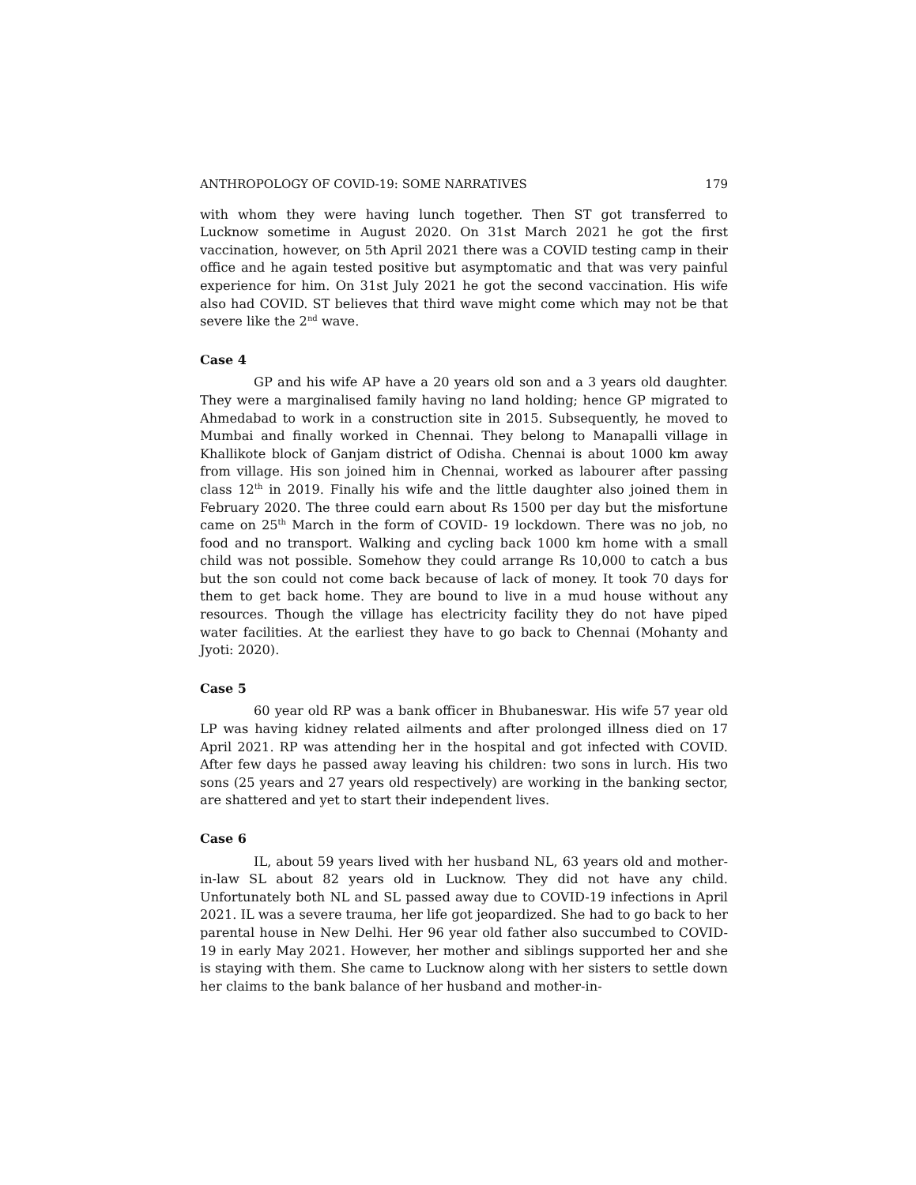ANTHROPOLOGY OF COVID-19: SOME NARRATIVES 179
with whom they were having lunch together. Then ST got transferred to Lucknow sometime in August 2020. On 31st March 2021 he got the first vaccination, however, on 5th April 2021 there was a COVID testing camp in their office and he again tested positive but asymptomatic and that was very painful experience for him. On 31st July 2021 he got the second vaccination. His wife also had COVID. ST believes that third wave might come which may not be that severe like the 2<sup>nd</sup> wave.
Case 4
GP and his wife AP have a 20 years old son and a 3 years old daughter. They were a marginalised family having no land holding; hence GP migrated to Ahmedabad to work in a construction site in 2015. Subsequently, he moved to Mumbai and finally worked in Chennai. They belong to Manapalli village in Khallikote block of Ganjam district of Odisha. Chennai is about 1000 km away from village. His son joined him in Chennai, worked as labourer after passing class 12<sup>th</sup> in 2019. Finally his wife and the little daughter also joined them in February 2020. The three could earn about Rs 1500 per day but the misfortune came on 25<sup>th</sup> March in the form of COVID- 19 lockdown. There was no job, no food and no transport. Walking and cycling back 1000 km home with a small child was not possible. Somehow they could arrange Rs 10,000 to catch a bus but the son could not come back because of lack of money. It took 70 days for them to get back home. They are bound to live in a mud house without any resources. Though the village has electricity facility they do not have piped water facilities. At the earliest they have to go back to Chennai (Mohanty and Jyoti: 2020).
Case 5
60 year old RP was a bank officer in Bhubaneswar. His wife 57 year old LP was having kidney related ailments and after prolonged illness died on 17 April 2021. RP was attending her in the hospital and got infected with COVID. After few days he passed away leaving his children: two sons in lurch. His two sons (25 years and 27 years old respectively) are working in the banking sector, are shattered and yet to start their independent lives.
Case 6
IL, about 59 years lived with her husband NL, 63 years old and mother-in-law SL about 82 years old in Lucknow. They did not have any child. Unfortunately both NL and SL passed away due to COVID-19 infections in April 2021. IL was a severe trauma, her life got jeopardized. She had to go back to her parental house in New Delhi. Her 96 year old father also succumbed to COVID-19 in early May 2021. However, her mother and siblings supported her and she is staying with them. She came to Lucknow along with her sisters to settle down her claims to the bank balance of her husband and mother-in-